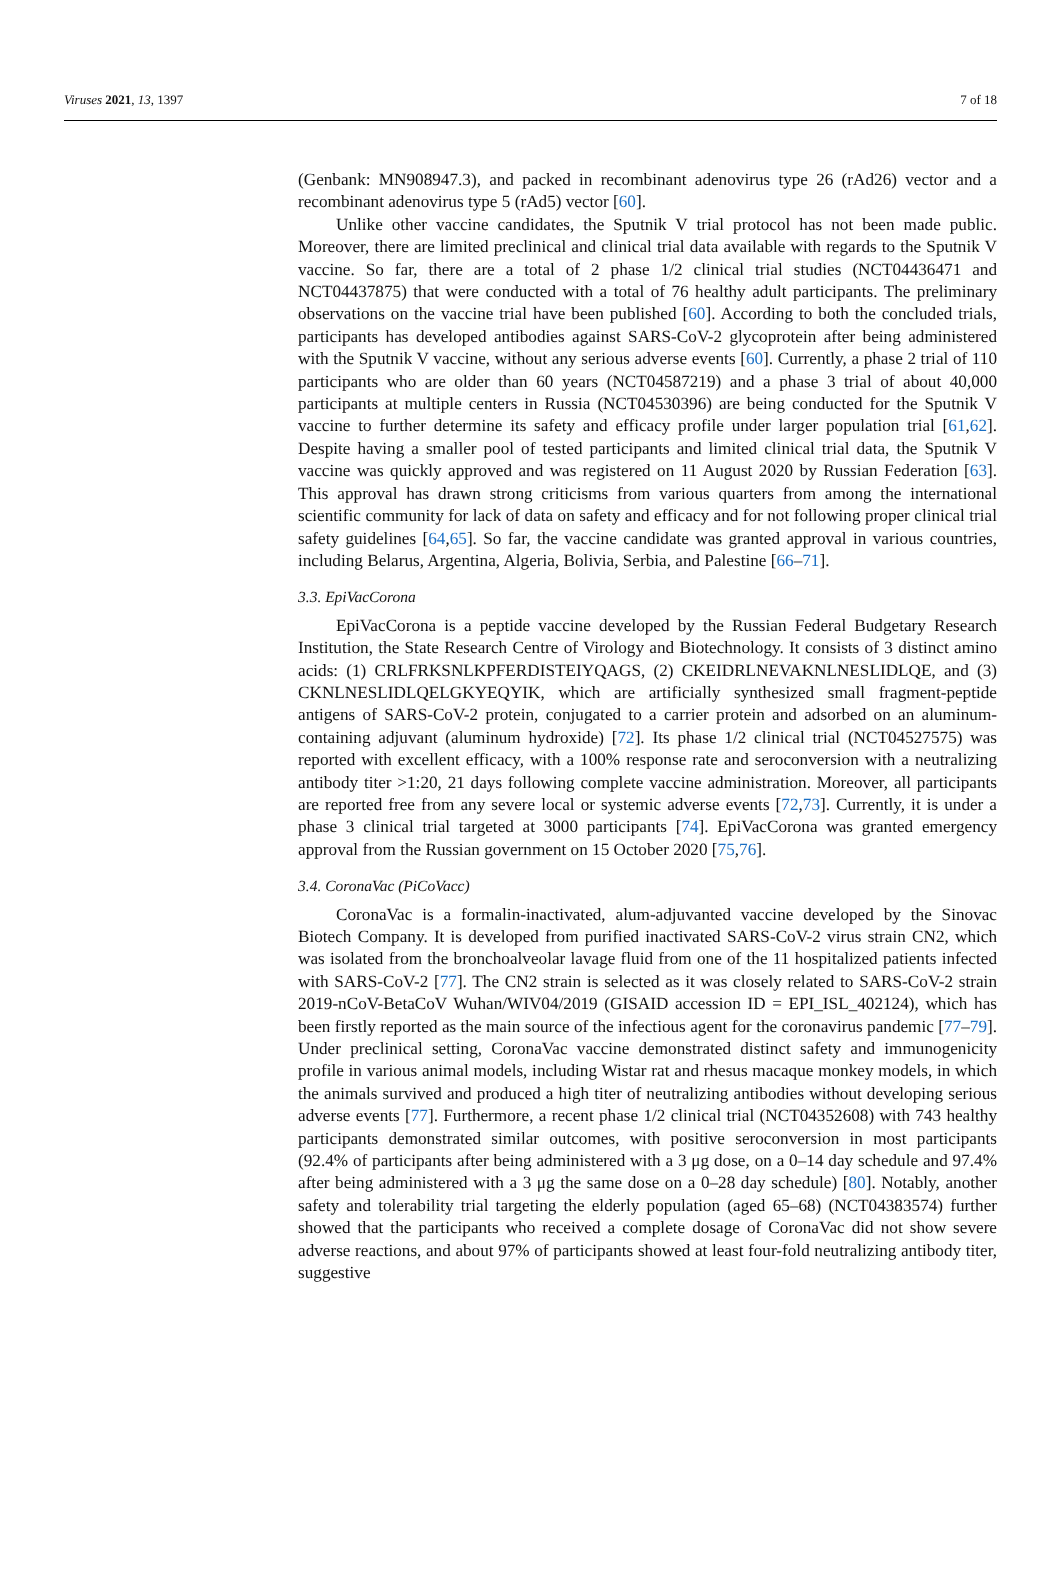Viruses 2021, 13, 1397 7 of 18
(Genbank: MN908947.3), and packed in recombinant adenovirus type 26 (rAd26) vector and a recombinant adenovirus type 5 (rAd5) vector [60].
Unlike other vaccine candidates, the Sputnik V trial protocol has not been made public. Moreover, there are limited preclinical and clinical trial data available with regards to the Sputnik V vaccine. So far, there are a total of 2 phase 1/2 clinical trial studies (NCT04436471 and NCT04437875) that were conducted with a total of 76 healthy adult participants. The preliminary observations on the vaccine trial have been published [60]. According to both the concluded trials, participants has developed antibodies against SARS-CoV-2 glycoprotein after being administered with the Sputnik V vaccine, without any serious adverse events [60]. Currently, a phase 2 trial of 110 participants who are older than 60 years (NCT04587219) and a phase 3 trial of about 40,000 participants at multiple centers in Russia (NCT04530396) are being conducted for the Sputnik V vaccine to further determine its safety and efficacy profile under larger population trial [61,62]. Despite having a smaller pool of tested participants and limited clinical trial data, the Sputnik V vaccine was quickly approved and was registered on 11 August 2020 by Russian Federation [63]. This approval has drawn strong criticisms from various quarters from among the international scientific community for lack of data on safety and efficacy and for not following proper clinical trial safety guidelines [64,65]. So far, the vaccine candidate was granted approval in various countries, including Belarus, Argentina, Algeria, Bolivia, Serbia, and Palestine [66–71].
3.3. EpiVacCorona
EpiVacCorona is a peptide vaccine developed by the Russian Federal Budgetary Research Institution, the State Research Centre of Virology and Biotechnology. It consists of 3 distinct amino acids: (1) CRLFRKSNLKPFERDISTEIYQAGS, (2) CKEIDRLNEVAKNLNESLIDLQE, and (3) CKNLNESLIDLQELGKYEQYIK, which are artificially synthesized small fragment-peptide antigens of SARS-CoV-2 protein, conjugated to a carrier protein and adsorbed on an aluminum-containing adjuvant (aluminum hydroxide) [72]. Its phase 1/2 clinical trial (NCT04527575) was reported with excellent efficacy, with a 100% response rate and seroconversion with a neutralizing antibody titer >1:20, 21 days following complete vaccine administration. Moreover, all participants are reported free from any severe local or systemic adverse events [72,73]. Currently, it is under a phase 3 clinical trial targeted at 3000 participants [74]. EpiVacCorona was granted emergency approval from the Russian government on 15 October 2020 [75,76].
3.4. CoronaVac (PiCoVacc)
CoronaVac is a formalin-inactivated, alum-adjuvanted vaccine developed by the Sinovac Biotech Company. It is developed from purified inactivated SARS-CoV-2 virus strain CN2, which was isolated from the bronchoalveolar lavage fluid from one of the 11 hospitalized patients infected with SARS-CoV-2 [77]. The CN2 strain is selected as it was closely related to SARS-CoV-2 strain 2019-nCoV-BetaCoV Wuhan/WIV04/2019 (GISAID accession ID = EPI_ISL_402124), which has been firstly reported as the main source of the infectious agent for the coronavirus pandemic [77–79]. Under preclinical setting, CoronaVac vaccine demonstrated distinct safety and immunogenicity profile in various animal models, including Wistar rat and rhesus macaque monkey models, in which the animals survived and produced a high titer of neutralizing antibodies without developing serious adverse events [77]. Furthermore, a recent phase 1/2 clinical trial (NCT04352608) with 743 healthy participants demonstrated similar outcomes, with positive seroconversion in most participants (92.4% of participants after being administered with a 3 μg dose, on a 0–14 day schedule and 97.4% after being administered with a 3 μg the same dose on a 0–28 day schedule) [80]. Notably, another safety and tolerability trial targeting the elderly population (aged 65–68) (NCT04383574) further showed that the participants who received a complete dosage of CoronaVac did not show severe adverse reactions, and about 97% of participants showed at least four-fold neutralizing antibody titer, suggestive